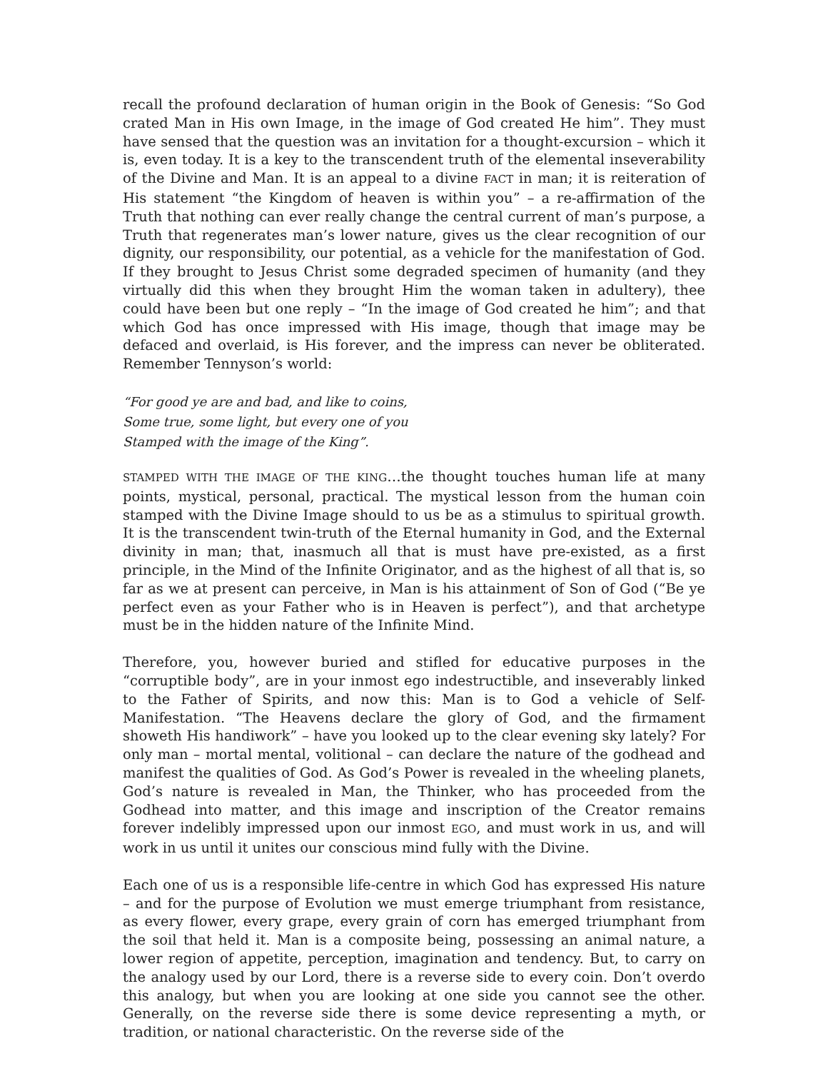recall the profound declaration of human origin in the Book of Genesis: “So God crated Man in His own Image, in the image of God created He him”. They must have sensed that the question was an invitation for a thought-excursion – which it is, even today. It is a key to the transcendent truth of the elemental inseverability of the Divine and Man. It is an appeal to a divine FACT in man; it is reiteration of His statement “the Kingdom of heaven is within you” – a re-affirmation of the Truth that nothing can ever really change the central current of man’s purpose, a Truth that regenerates man’s lower nature, gives us the clear recognition of our dignity, our responsibility, our potential, as a vehicle for the manifestation of God. If they brought to Jesus Christ some degraded specimen of humanity (and they virtually did this when they brought Him the woman taken in adultery), thee could have been but one reply – “In the image of God created he him”; and that which God has once impressed with His image, though that image may be defaced and overlaid, is His forever, and the impress can never be obliterated. Remember Tennyson’s world:
“For good ye are and bad, and like to coins,
Some true, some light, but every one of you
Stamped with the image of the King”.
STAMPED WITH THE IMAGE OF THE KING…the thought touches human life at many points, mystical, personal, practical. The mystical lesson from the human coin stamped with the Divine Image should to us be as a stimulus to spiritual growth. It is the transcendent twin-truth of the Eternal humanity in God, and the External divinity in man; that, inasmuch all that is must have pre-existed, as a first principle, in the Mind of the Infinite Originator, and as the highest of all that is, so far as we at present can perceive, in Man is his attainment of Son of God (“Be ye perfect even as your Father who is in Heaven is perfect”), and that archetype must be in the hidden nature of the Infinite Mind.
Therefore, you, however buried and stifled for educative purposes in the “corruptible body”, are in your inmost ego indestructible, and inseverably linked to the Father of Spirits, and now this: Man is to God a vehicle of Self-Manifestation. “The Heavens declare the glory of God, and the firmament showeth His handiwork” – have you looked up to the clear evening sky lately? For only man – mortal mental, volitional – can declare the nature of the godhead and manifest the qualities of God. As God’s Power is revealed in the wheeling planets, God’s nature is revealed in Man, the Thinker, who has proceeded from the Godhead into matter, and this image and inscription of the Creator remains forever indelibly impressed upon our inmost EGO, and must work in us, and will work in us until it unites our conscious mind fully with the Divine.
Each one of us is a responsible life-centre in which God has expressed His nature – and for the purpose of Evolution we must emerge triumphant from resistance, as every flower, every grape, every grain of corn has emerged triumphant from the soil that held it. Man is a composite being, possessing an animal nature, a lower region of appetite, perception, imagination and tendency. But, to carry on the analogy used by our Lord, there is a reverse side to every coin. Don’t overdo this analogy, but when you are looking at one side you cannot see the other. Generally, on the reverse side there is some device representing a myth, or tradition, or national characteristic. On the reverse side of the